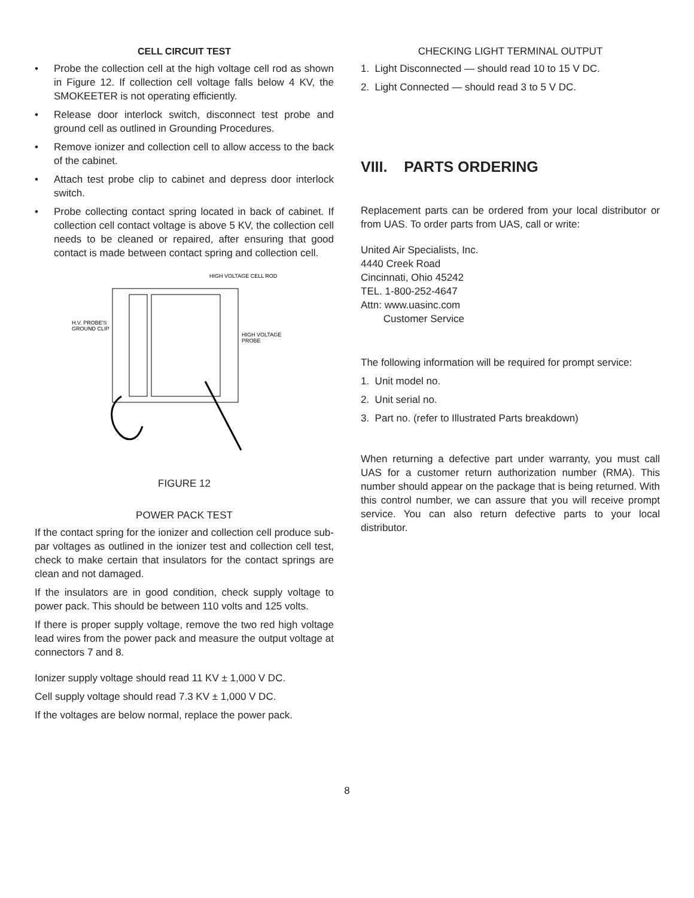CELL CIRCUIT TEST
• Probe the collection cell at the high voltage cell rod as shown in Figure 12. If collection cell voltage falls below 4 KV, the SMOKEETER is not operating efficiently.
• Release door interlock switch, disconnect test probe and ground cell as outlined in Grounding Procedures.
• Remove ionizer and collection cell to allow access to the back of the cabinet.
• Attach test probe clip to cabinet and depress door interlock switch.
• Probe collecting contact spring located in back of cabinet. If collection cell contact voltage is above 5 KV, the collection cell needs to be cleaned or repaired, after ensuring that good contact is made between contact spring and collection cell.
HIGH VOLTAGE CELL ROD
H.V. PROBE'S
GROUND CLIP
HIGH VOLTAGE
PROBE
FIGURE 12
POWER PACK TEST
If the contact spring for the ionizer and collection cell produce sub-par voltages as outlined in the ionizer test and collection cell test, check to make certain that insulators for the contact springs are clean and not damaged.
If the insulators are in good condition, check supply voltage to power pack. This should be between 110 volts and 125 volts.
If there is proper supply voltage, remove the two red high voltage lead wires from the power pack and measure the output voltage at connectors 7 and 8.
Ionizer supply voltage should read 11 KV ± 1,000 V DC.
Cell supply voltage should read 7.3 KV ± 1,000 V DC.
If the voltages are below normal, replace the power pack.
CHECKING LIGHT TERMINAL OUTPUT
1. Light Disconnected — should read 10 to 15 V DC.
2. Light Connected — should read 3 to 5 V DC.
VIII. PARTS ORDERING
Replacement parts can be ordered from your local distributor or from UAS. To order parts from UAS, call or write:
United Air Specialists, Inc.
4440 Creek Road
Cincinnati, Ohio 45242
TEL. 1-800-252-4647
Attn: www.uasinc.com
Customer Service
The following information will be required for prompt service:
1. Unit model no.
2. Unit serial no.
3. Part no. (refer to Illustrated Parts breakdown)
When returning a defective part under warranty, you must call UAS for a customer return authorization number (RMA). This number should appear on the package that is being returned. With this control number, we can assure that you will receive prompt service. You can also return defective parts to your local distributor.
8